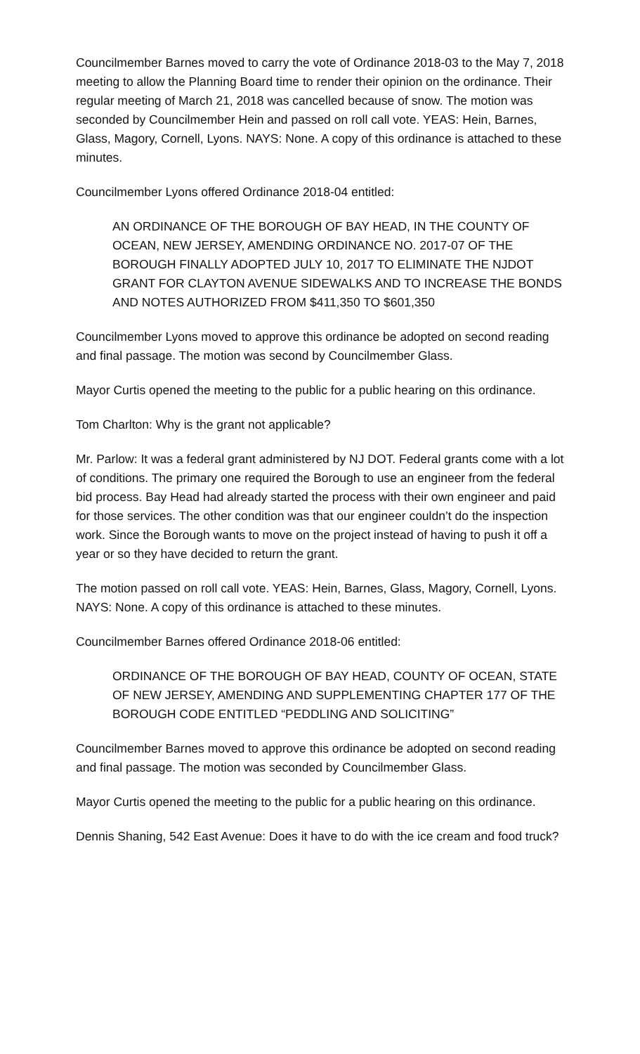Councilmember Barnes moved to carry the vote of Ordinance 2018-03 to the May 7, 2018 meeting to allow the Planning Board time to render their opinion on the ordinance. Their regular meeting of March 21, 2018 was cancelled because of snow. The motion was seconded by Councilmember Hein and passed on roll call vote. YEAS: Hein, Barnes, Glass, Magory, Cornell, Lyons. NAYS: None. A copy of this ordinance is attached to these minutes.
Councilmember Lyons offered Ordinance 2018-04 entitled:
AN ORDINANCE OF THE BOROUGH OF BAY HEAD, IN THE COUNTY OF OCEAN, NEW JERSEY, AMENDING ORDINANCE NO. 2017-07 OF THE BOROUGH FINALLY ADOPTED JULY 10, 2017 TO ELIMINATE THE NJDOT GRANT FOR CLAYTON AVENUE SIDEWALKS AND TO INCREASE THE BONDS AND NOTES AUTHORIZED FROM $411,350 TO $601,350
Councilmember Lyons moved to approve this ordinance be adopted on second reading and final passage. The motion was second by Councilmember Glass.
Mayor Curtis opened the meeting to the public for a public hearing on this ordinance.
Tom Charlton: Why is the grant not applicable?
Mr. Parlow: It was a federal grant administered by NJ DOT. Federal grants come with a lot of conditions. The primary one required the Borough to use an engineer from the federal bid process. Bay Head had already started the process with their own engineer and paid for those services. The other condition was that our engineer couldn’t do the inspection work. Since the Borough wants to move on the project instead of having to push it off a year or so they have decided to return the grant.
The motion passed on roll call vote. YEAS: Hein, Barnes, Glass, Magory, Cornell, Lyons. NAYS: None. A copy of this ordinance is attached to these minutes.
Councilmember Barnes offered Ordinance 2018-06 entitled:
ORDINANCE OF THE BOROUGH OF BAY HEAD, COUNTY OF OCEAN, STATE OF NEW JERSEY, AMENDING AND SUPPLEMENTING CHAPTER 177 OF THE BOROUGH CODE ENTITLED “PEDDLING AND SOLICITING”
Councilmember Barnes moved to approve this ordinance be adopted on second reading and final passage. The motion was seconded by Councilmember Glass.
Mayor Curtis opened the meeting to the public for a public hearing on this ordinance.
Dennis Shaning, 542 East Avenue: Does it have to do with the ice cream and food truck?